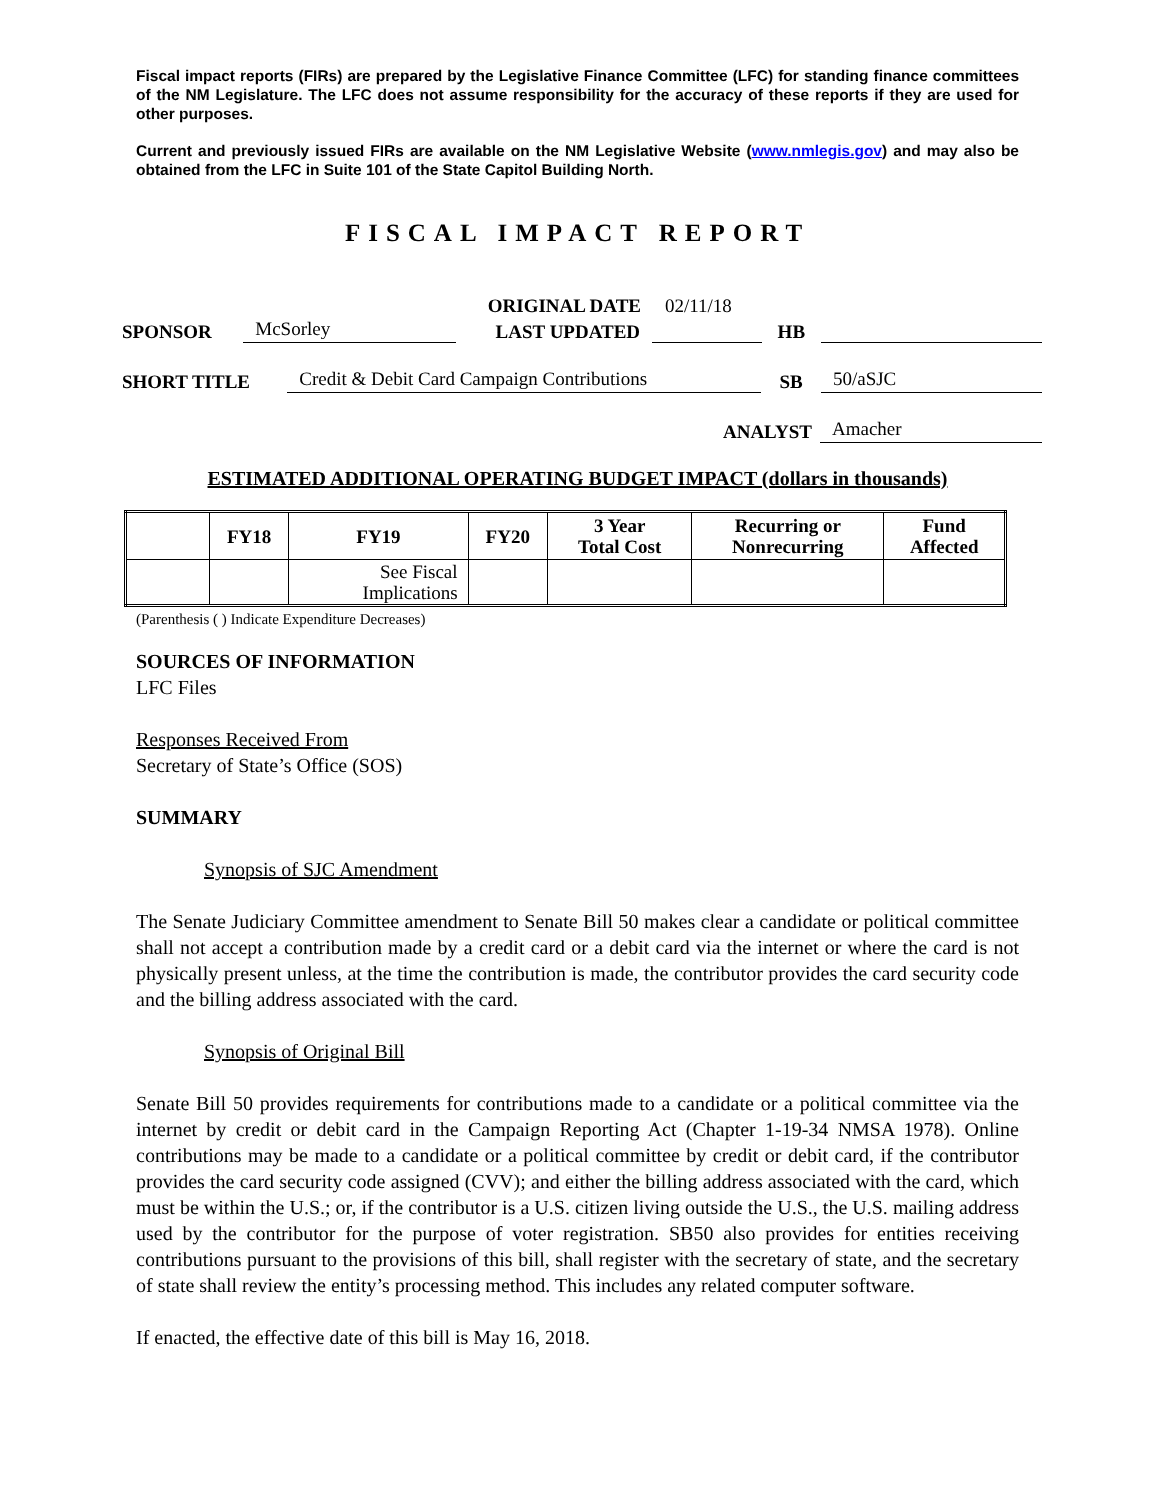Fiscal impact reports (FIRs) are prepared by the Legislative Finance Committee (LFC) for standing finance committees of the NM Legislature. The LFC does not assume responsibility for the accuracy of these reports if they are used for other purposes.
Current and previously issued FIRs are available on the NM Legislative Website (www.nmlegis.gov) and may also be obtained from the LFC in Suite 101 of the State Capitol Building North.
FISCAL IMPACT REPORT
ORIGINAL DATE 02/11/18
SPONSOR McSorley LAST UPDATED HB
SHORT TITLE Credit & Debit Card Campaign Contributions SB 50/aSJC
ANALYST Amacher
ESTIMATED ADDITIONAL OPERATING BUDGET IMPACT (dollars in thousands)
| | FY18 | FY19 | FY20 | 3 Year Total Cost | Recurring or Nonrecurring | Fund Affected |
| --- | --- | --- | --- | --- | --- | --- |
| | | See Fiscal Implications | | | | |
(Parenthesis ( ) Indicate Expenditure Decreases)
SOURCES OF INFORMATION
LFC Files
Responses Received From
Secretary of State’s Office (SOS)
SUMMARY
Synopsis of SJC Amendment
The Senate Judiciary Committee amendment to Senate Bill 50 makes clear a candidate or political committee shall not accept a contribution made by a credit card or a debit card via the internet or where the card is not physically present unless, at the time the contribution is made, the contributor provides the card security code and the billing address associated with the card.
Synopsis of Original Bill
Senate Bill 50 provides requirements for contributions made to a candidate or a political committee via the internet by credit or debit card in the Campaign Reporting Act (Chapter 1-19-34 NMSA 1978). Online contributions may be made to a candidate or a political committee by credit or debit card, if the contributor provides the card security code assigned (CVV); and either the billing address associated with the card, which must be within the U.S.; or, if the contributor is a U.S. citizen living outside the U.S., the U.S. mailing address used by the contributor for the purpose of voter registration. SB50 also provides for entities receiving contributions pursuant to the provisions of this bill, shall register with the secretary of state, and the secretary of state shall review the entity’s processing method. This includes any related computer software.
If enacted, the effective date of this bill is May 16, 2018.